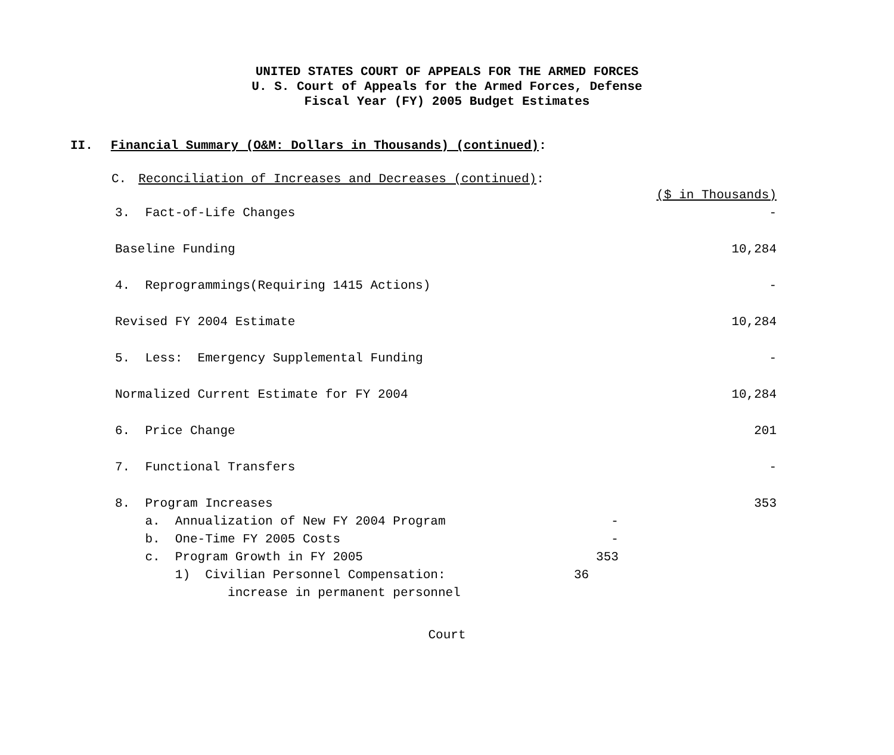UNITED STATES COURT OF APPEALS FOR THE ARMED FORCES
U. S. Court of Appeals for the Armed Forces, Defense
Fiscal Year (FY) 2005 Budget Estimates
II. Financial Summary (O&M: Dollars in Thousands) (continued):
C. Reconciliation of Increases and Decreases (continued):
| | | | ($ in Thousands) |
| 3. Fact-of-Life Changes | | | - |
| Baseline Funding | | | 10,284 |
| 4. Reprogrammings(Requiring 1415 Actions) | | | - |
| Revised FY 2004 Estimate | | | 10,284 |
| 5. Less: Emergency Supplemental Funding | | | - |
| Normalized Current Estimate for FY 2004 | | | 10,284 |
| 6. Price Change | | | 201 |
| 7. Functional Transfers | | | - |
| 8. Program Increases | | | 353 |
| a. Annualization of New FY 2004 Program | | - | |
| b. One-Time FY 2005 Costs | | - | |
| c. Program Growth in FY 2005 | | 353 | |
| 1) Civilian Personnel Compensation: | 36 | | |
| increase in permanent personnel | | | |
Court